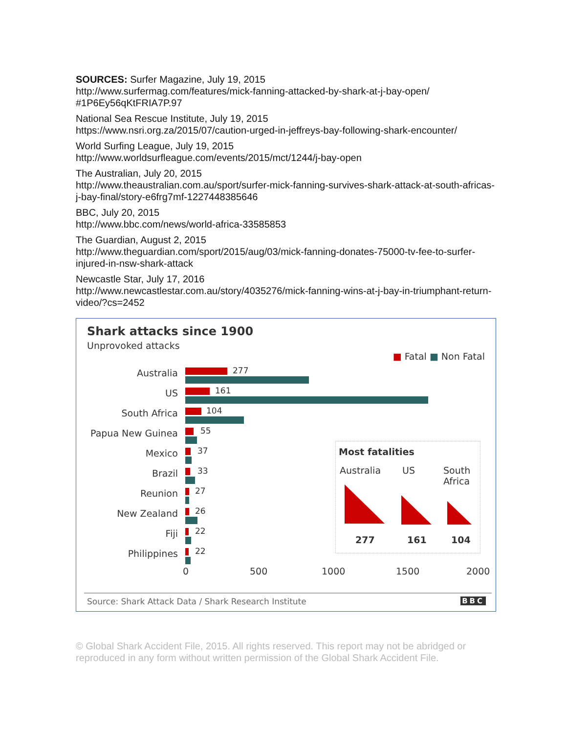SOURCES: Surfer Magazine, July 19, 2015
http://www.surfermag.com/features/mick-fanning-attacked-by-shark-at-j-bay-open/
#1P6Ey56qKtFRIA7P.97
National Sea Rescue Institute, July 19, 2015
https://www.nsri.org.za/2015/07/caution-urged-in-jeffreys-bay-following-shark-encounter/
World Surfing League, July 19, 2015
http://www.worldsurfleague.com/events/2015/mct/1244/j-bay-open
The Australian, July 20, 2015
http://www.theaustralian.com.au/sport/surfer-mick-fanning-survives-shark-attack-at-south-africas-j-bay-final/story-e6frg7mf-1227448385646
BBC, July 20, 2015
http://www.bbc.com/news/world-africa-33585853
The Guardian, August 2, 2015
http://www.theguardian.com/sport/2015/aug/03/mick-fanning-donates-75000-tv-fee-to-surfer-injured-in-nsw-shark-attack
Newcastle Star, July 17, 2016
http://www.newcastlestar.com.au/story/4035276/mick-fanning-wins-at-j-bay-in-triumphant-return-video/?cs=2452
Shark attacks since 1900
Unprovoked attacks
■ Fatal ■ Non Fatal
Australia 277
US 161
South Africa 104
Papua New Guinea 55
Mexico 37
Brazil 33
Reunion 27
New Zealand 26
Fiji 22
Philippines 22
0 500 1000 1500 2000
Most fatalities
Australia US
South
Africa
277 161 104
Source: Shark Attack Data / Shark Research Institute
BBC
© Global Shark Accident File, 2015. All rights reserved. This report may not be abridged or reproduced in any form without written permission of the Global Shark Accident File.